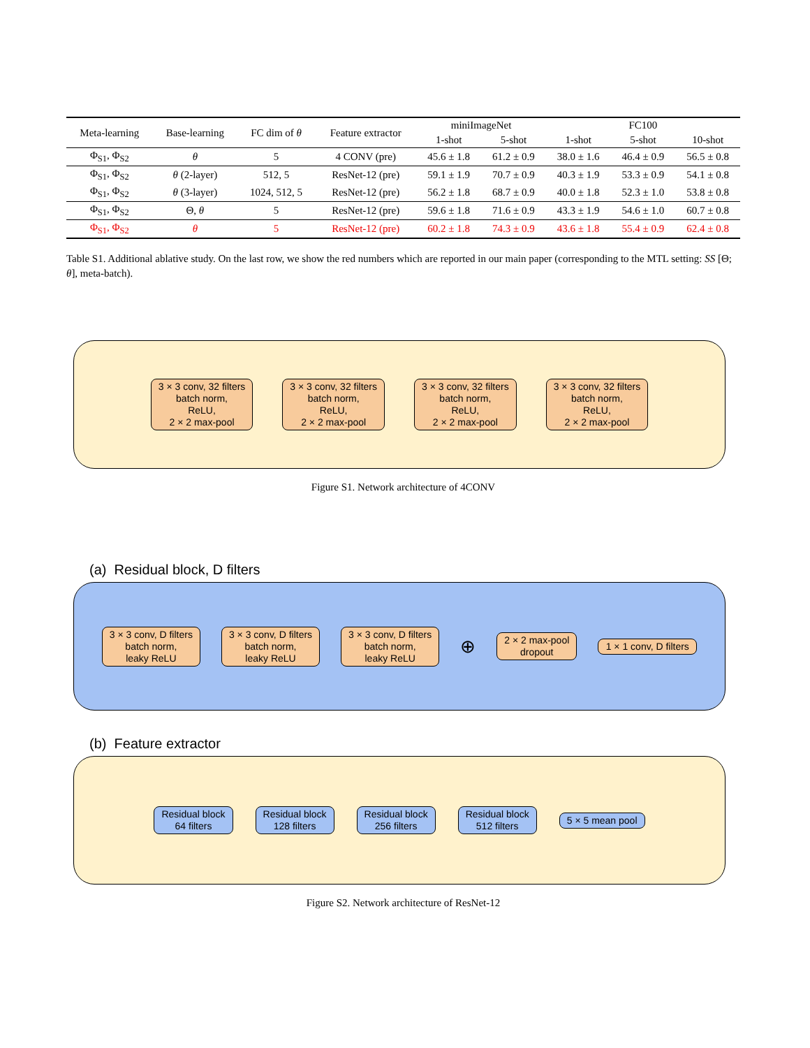| Meta-learning | Base-learning | FC dim of θ | Feature extractor | miniImageNet | | FC100 | | |
| --- | --- | --- | --- | --- | --- | --- | --- | --- |
| | | | | 1-shot | 5-shot | 1-shot | 5-shot | 10-shot |
| Φ<sub>S1</sub>, Φ<sub>S2</sub> | θ | 5 | 4 CONV (pre) | 45.6 ± 1.8 | 61.2 ± 0.9 | 38.0 ± 1.6 | 46.4 ± 0.9 | 56.5 ± 0.8 |
| Φ<sub>S1</sub>, Φ<sub>S2</sub> | θ (2-layer) | 512, 5 | ResNet-12 (pre) | 59.1 ± 1.9 | 70.7 ± 0.9 | 40.3 ± 1.9 | 53.3 ± 0.9 | 54.1 ± 0.8 |
| Φ<sub>S1</sub>, Φ<sub>S2</sub> | θ (3-layer) | 1024, 512, 5 | ResNet-12 (pre) | 56.2 ± 1.8 | 68.7 ± 0.9 | 40.0 ± 1.8 | 52.3 ± 1.0 | 53.8 ± 0.8 |
| Φ<sub>S1</sub>, Φ<sub>S2</sub> | Θ, θ | 5 | ResNet-12 (pre) | 59.6 ± 1.8 | 71.6 ± 0.9 | 43.3 ± 1.9 | 54.6 ± 1.0 | 60.7 ± 0.8 |
| Φ<sub>S1</sub>, Φ<sub>S2</sub> | θ | 5 | ResNet-12 (pre) | 60.2 ± 1.8 | 74.3 ± 0.9 | 43.6 ± 1.8 | 55.4 ± 0.9 | 62.4 ± 0.8 |
Table S1. Additional ablative study. On the last row, we show the red numbers which are reported in our main paper (corresponding to the MTL setting: SS [Θ; θ], meta-batch).
3 × 3 conv, 32 filters
batch norm,
ReLU,
2 × 2 max-pool
3 × 3 conv, 32 filters
batch norm,
ReLU,
2 × 2 max-pool
3 × 3 conv, 32 filters
batch norm,
ReLU,
2 × 2 max-pool
3 × 3 conv, 32 filters
batch norm,
ReLU,
2 × 2 max-pool
Figure S1. Network architecture of 4CONV
(a) Residual block, D filters
3 × 3 conv, D filters
batch norm,
leaky ReLU
3 × 3 conv, D filters
batch norm,
leaky ReLU
3 × 3 conv, D filters
batch norm,
leaky ReLU
⊕
2 × 2 max-pool
dropout
1 × 1 conv, D filters
(b) Feature extractor
Residual block
64 filters
Residual block
128 filters
Residual block
256 filters
Residual block
512 filters
5 × 5 mean pool
Figure S2. Network architecture of ResNet-12